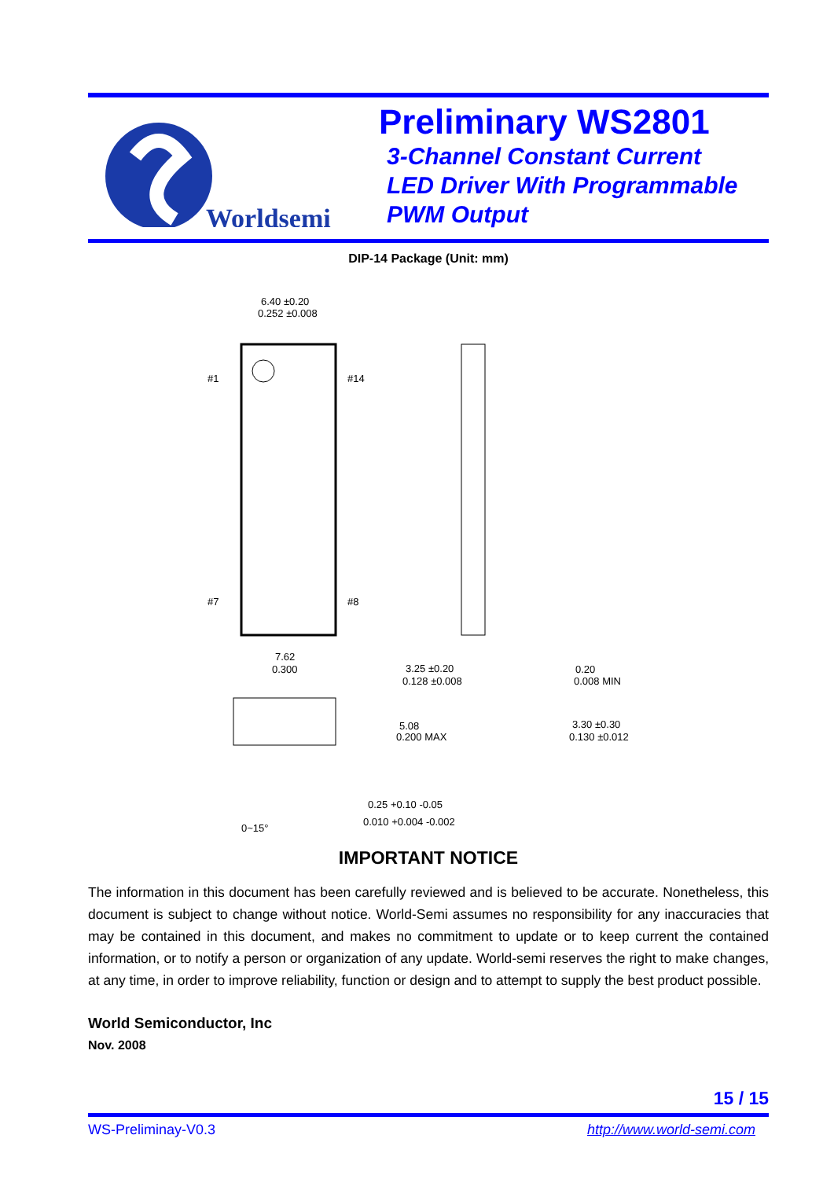Worldsemi
Preliminary WS2801
3-Channel Constant Current
LED Driver With Programmable
PWM Output
DIP-14 Package (Unit: mm)
#1
#14
#7
#8
6.40 ±0.20
0.252 ±0.008
7.62
0.300
3.25 ±0.20
0.128 ±0.008
0.20
0.008 MIN
5.08
0.200 MAX
3.30 ±0.30
0.130 ±0.012
0~15°
0.25 +0.10 -0.05
0.010 +0.004 -0.002
IMPORTANT NOTICE
The information in this document has been carefully reviewed and is believed to be accurate. Nonetheless, this document is subject to change without notice. World-Semi assumes no responsibility for any inaccuracies that may be contained in this document, and makes no commitment to update or to keep current the contained information, or to notify a person or organization of any update. World-semi reserves the right to make changes, at any time, in order to improve reliability, function or design and to attempt to supply the best product possible.
World Semiconductor, Inc
Nov. 2008
15 / 15
WS-Preliminay-V0.3 http://www.world-semi.com